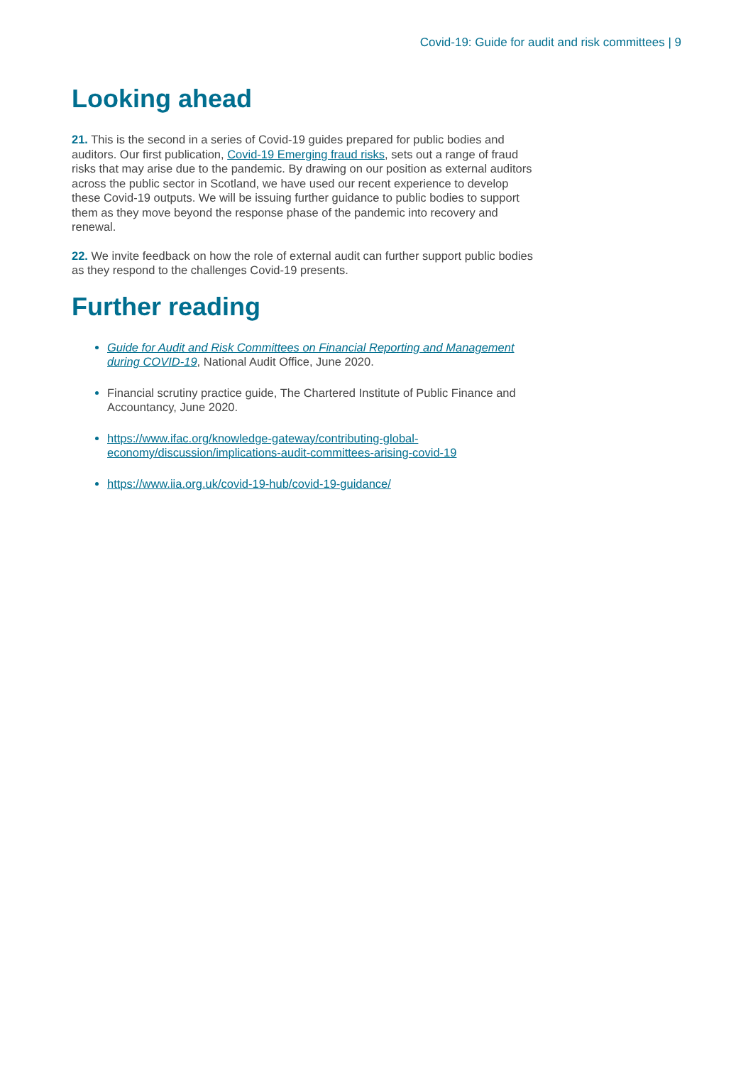Covid-19: Guide for audit and risk committees | 9
Looking ahead
21. This is the second in a series of Covid-19 guides prepared for public bodies and auditors. Our first publication, Covid-19 Emerging fraud risks, sets out a range of fraud risks that may arise due to the pandemic. By drawing on our position as external auditors across the public sector in Scotland, we have used our recent experience to develop these Covid-19 outputs. We will be issuing further guidance to public bodies to support them as they move beyond the response phase of the pandemic into recovery and renewal.
22. We invite feedback on how the role of external audit can further support public bodies as they respond to the challenges Covid-19 presents.
Further reading
Guide for Audit and Risk Committees on Financial Reporting and Management during COVID-19, National Audit Office, June 2020.
Financial scrutiny practice guide, The Chartered Institute of Public Finance and Accountancy, June 2020.
https://www.ifac.org/knowledge-gateway/contributing-global-economy/discussion/implications-audit-committees-arising-covid-19
https://www.iia.org.uk/covid-19-hub/covid-19-guidance/